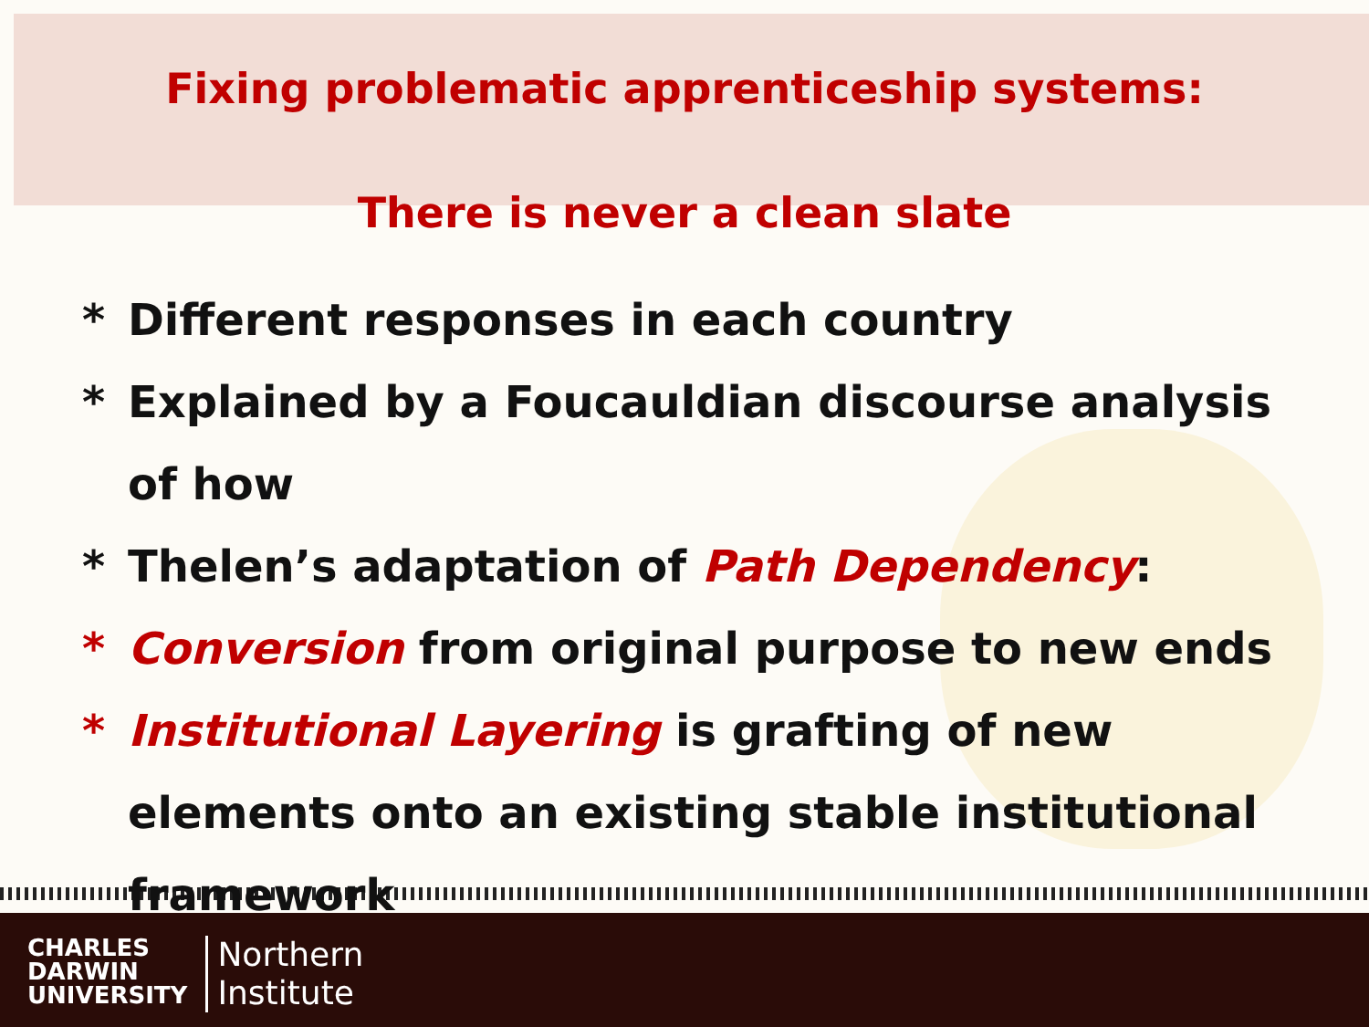Fixing problematic apprenticeship systems:
There is never a clean slate
* Different responses in each country
* Explained by a Foucauldian discourse analysis of how
* Thelen’s adaptation of Path Dependency:
* Conversion from original purpose to new ends
* Institutional Layering is grafting of new elements onto an existing stable institutional framework
CHARLES
DARWIN
UNIVERSITY
Northern
Institute